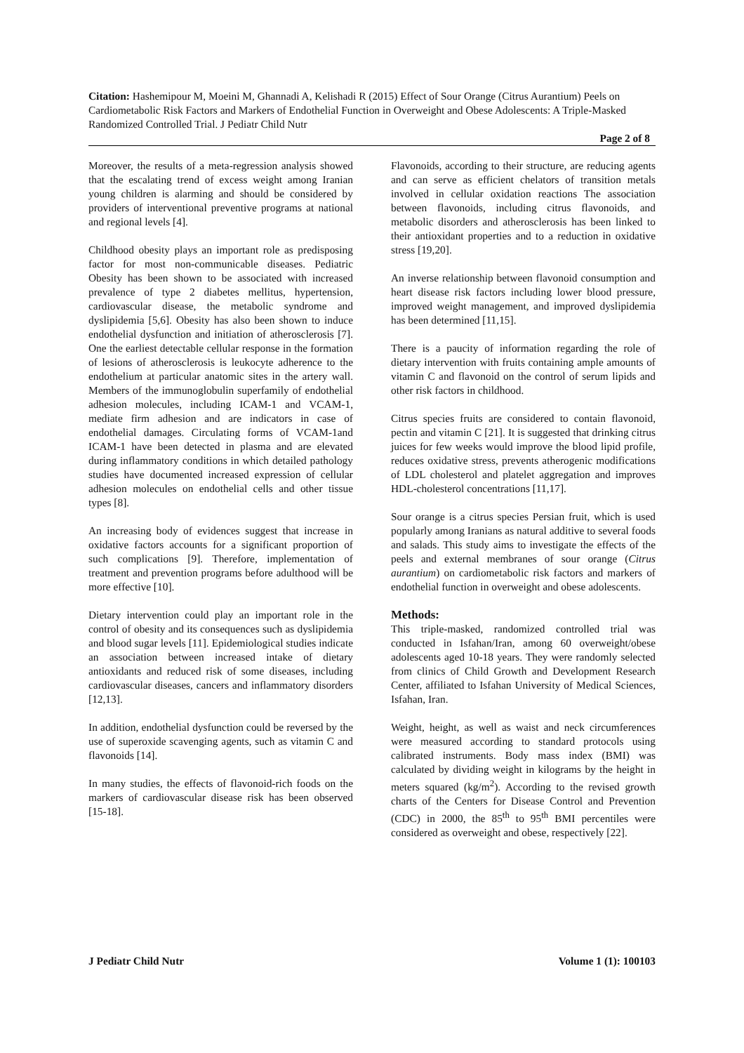Citation: Hashemipour M, Moeini M, Ghannadi A, Kelishadi R (2015) Effect of Sour Orange (Citrus Aurantium) Peels on Cardiometabolic Risk Factors and Markers of Endothelial Function in Overweight and Obese Adolescents: A Triple-Masked Randomized Controlled Trial. J Pediatr Child Nutr
Page 2 of 8
Moreover, the results of a meta-regression analysis showed that the escalating trend of excess weight among Iranian young children is alarming and should be considered by providers of interventional preventive programs at national and regional levels [4].
Childhood obesity plays an important role as predisposing factor for most non-communicable diseases. Pediatric Obesity has been shown to be associated with increased prevalence of type 2 diabetes mellitus, hypertension, cardiovascular disease, the metabolic syndrome and dyslipidemia [5,6]. Obesity has also been shown to induce endothelial dysfunction and initiation of atherosclerosis [7]. One the earliest detectable cellular response in the formation of lesions of atherosclerosis is leukocyte adherence to the endothelium at particular anatomic sites in the artery wall. Members of the immunoglobulin superfamily of endothelial adhesion molecules, including ICAM-1 and VCAM-1, mediate firm adhesion and are indicators in case of endothelial damages. Circulating forms of VCAM-1and ICAM-1 have been detected in plasma and are elevated during inflammatory conditions in which detailed pathology studies have documented increased expression of cellular adhesion molecules on endothelial cells and other tissue types [8].
An increasing body of evidences suggest that increase in oxidative factors accounts for a significant proportion of such complications [9]. Therefore, implementation of treatment and prevention programs before adulthood will be more effective [10].
Dietary intervention could play an important role in the control of obesity and its consequences such as dyslipidemia and blood sugar levels [11]. Epidemiological studies indicate an association between increased intake of dietary antioxidants and reduced risk of some diseases, including cardiovascular diseases, cancers and inflammatory disorders [12,13].
In addition, endothelial dysfunction could be reversed by the use of superoxide scavenging agents, such as vitamin C and flavonoids [14].
In many studies, the effects of flavonoid-rich foods on the markers of cardiovascular disease risk has been observed [15-18].
Flavonoids, according to their structure, are reducing agents and can serve as efficient chelators of transition metals involved in cellular oxidation reactions The association between flavonoids, including citrus flavonoids, and metabolic disorders and atherosclerosis has been linked to their antioxidant properties and to a reduction in oxidative stress [19,20].
An inverse relationship between flavonoid consumption and heart disease risk factors including lower blood pressure, improved weight management, and improved dyslipidemia has been determined [11,15].
There is a paucity of information regarding the role of dietary intervention with fruits containing ample amounts of vitamin C and flavonoid on the control of serum lipids and other risk factors in childhood.
Citrus species fruits are considered to contain flavonoid, pectin and vitamin C [21]. It is suggested that drinking citrus juices for few weeks would improve the blood lipid profile, reduces oxidative stress, prevents atherogenic modifications of LDL cholesterol and platelet aggregation and improves HDL-cholesterol concentrations [11,17].
Sour orange is a citrus species Persian fruit, which is used popularly among Iranians as natural additive to several foods and salads. This study aims to investigate the effects of the peels and external membranes of sour orange (Citrus aurantium) on cardiometabolic risk factors and markers of endothelial function in overweight and obese adolescents.
Methods:
This triple-masked, randomized controlled trial was conducted in Isfahan/Iran, among 60 overweight/obese adolescents aged 10-18 years. They were randomly selected from clinics of Child Growth and Development Research Center, affiliated to Isfahan University of Medical Sciences, Isfahan, Iran.
Weight, height, as well as waist and neck circumferences were measured according to standard protocols using calibrated instruments. Body mass index (BMI) was calculated by dividing weight in kilograms by the height in meters squared (kg/m<sup>2</sup>). According to the revised growth charts of the Centers for Disease Control and Prevention (CDC) in 2000, the 85<sup>th</sup> to 95<sup>th</sup> BMI percentiles were considered as overweight and obese, respectively [22].
J Pediatr Child Nutr Volume 1 (1): 100103